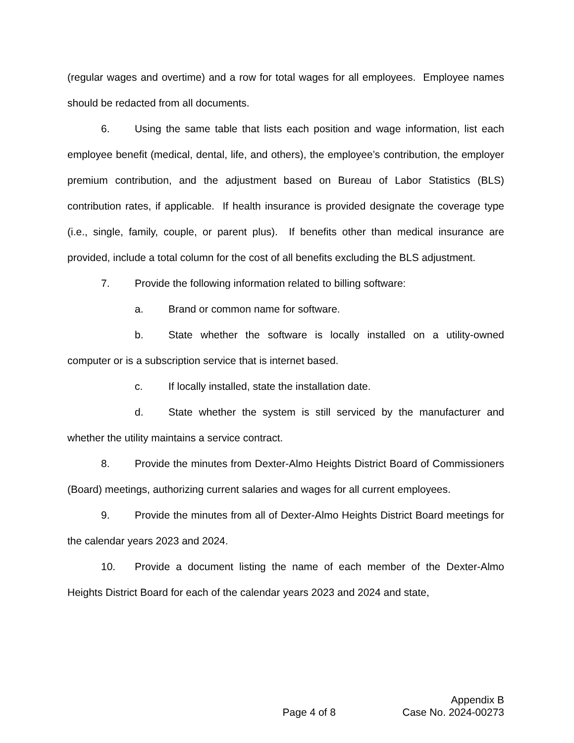(regular wages and overtime) and a row for total wages for all employees. Employee names should be redacted from all documents.
6. Using the same table that lists each position and wage information, list each employee benefit (medical, dental, life, and others), the employee’s contribution, the employer premium contribution, and the adjustment based on Bureau of Labor Statistics (BLS) contribution rates, if applicable. If health insurance is provided designate the coverage type (i.e., single, family, couple, or parent plus). If benefits other than medical insurance are provided, include a total column for the cost of all benefits excluding the BLS adjustment.
7. Provide the following information related to billing software:
a. Brand or common name for software.
b. State whether the software is locally installed on a utility-owned computer or is a subscription service that is internet based.
c. If locally installed, state the installation date.
d. State whether the system is still serviced by the manufacturer and whether the utility maintains a service contract.
8. Provide the minutes from Dexter-Almo Heights District Board of Commissioners (Board) meetings, authorizing current salaries and wages for all current employees.
9. Provide the minutes from all of Dexter-Almo Heights District Board meetings for the calendar years 2023 and 2024.
10. Provide a document listing the name of each member of the Dexter-Almo Heights District Board for each of the calendar years 2023 and 2024 and state,
Appendix B
Page 4 of 8 Case No. 2024-00273